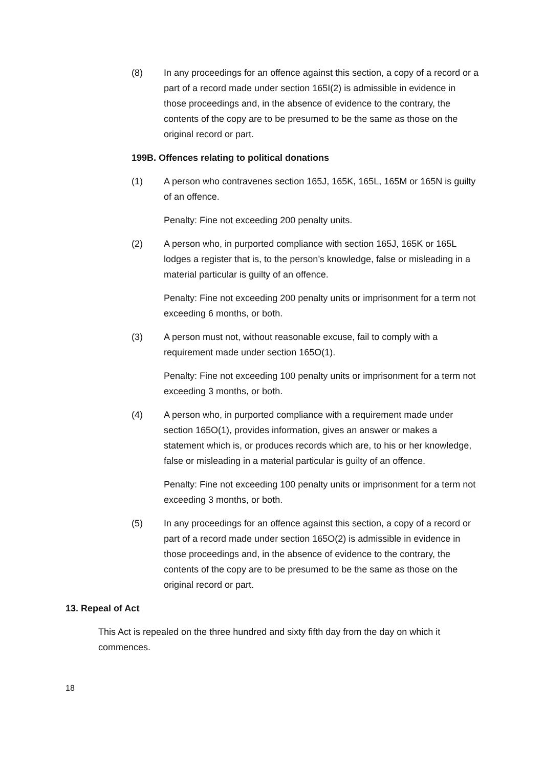(8) In any proceedings for an offence against this section, a copy of a record or a part of a record made under section 165I(2) is admissible in evidence in those proceedings and, in the absence of evidence to the contrary, the contents of the copy are to be presumed to be the same as those on the original record or part.
199B. Offences relating to political donations
(1) A person who contravenes section 165J, 165K, 165L, 165M or 165N is guilty of an offence.
Penalty: Fine not exceeding 200 penalty units.
(2) A person who, in purported compliance with section 165J, 165K or 165L lodges a register that is, to the person’s knowledge, false or misleading in a material particular is guilty of an offence.
Penalty: Fine not exceeding 200 penalty units or imprisonment for a term not exceeding 6 months, or both.
(3) A person must not, without reasonable excuse, fail to comply with a requirement made under section 165O(1).
Penalty: Fine not exceeding 100 penalty units or imprisonment for a term not exceeding 3 months, or both.
(4) A person who, in purported compliance with a requirement made under section 165O(1), provides information, gives an answer or makes a statement which is, or produces records which are, to his or her knowledge, false or misleading in a material particular is guilty of an offence.
Penalty: Fine not exceeding 100 penalty units or imprisonment for a term not exceeding 3 months, or both.
(5) In any proceedings for an offence against this section, a copy of a record or part of a record made under section 165O(2) is admissible in evidence in those proceedings and, in the absence of evidence to the contrary, the contents of the copy are to be presumed to be the same as those on the original record or part.
13. Repeal of Act
This Act is repealed on the three hundred and sixty fifth day from the day on which it commences.
18